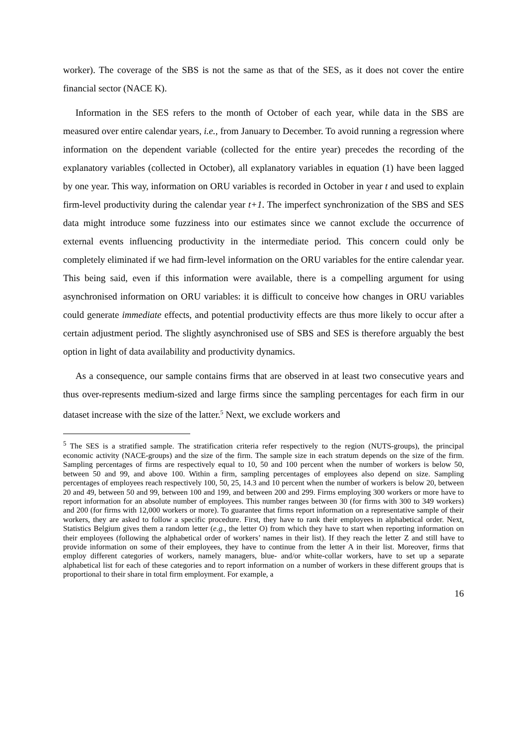worker). The coverage of the SBS is not the same as that of the SES, as it does not cover the entire financial sector (NACE K).
Information in the SES refers to the month of October of each year, while data in the SBS are measured over entire calendar years, i.e., from January to December. To avoid running a regression where information on the dependent variable (collected for the entire year) precedes the recording of the explanatory variables (collected in October), all explanatory variables in equation (1) have been lagged by one year. This way, information on ORU variables is recorded in October in year t and used to explain firm-level productivity during the calendar year t+1. The imperfect synchronization of the SBS and SES data might introduce some fuzziness into our estimates since we cannot exclude the occurrence of external events influencing productivity in the intermediate period. This concern could only be completely eliminated if we had firm-level information on the ORU variables for the entire calendar year. This being said, even if this information were available, there is a compelling argument for using asynchronised information on ORU variables: it is difficult to conceive how changes in ORU variables could generate immediate effects, and potential productivity effects are thus more likely to occur after a certain adjustment period. The slightly asynchronised use of SBS and SES is therefore arguably the best option in light of data availability and productivity dynamics.
As a consequence, our sample contains firms that are observed in at least two consecutive years and thus over-represents medium-sized and large firms since the sampling percentages for each firm in our dataset increase with the size of the latter.<sup>5</sup> Next, we exclude workers and
<sup>5</sup> The SES is a stratified sample. The stratification criteria refer respectively to the region (NUTS-groups), the principal economic activity (NACE-groups) and the size of the firm. The sample size in each stratum depends on the size of the firm. Sampling percentages of firms are respectively equal to 10, 50 and 100 percent when the number of workers is below 50, between 50 and 99, and above 100. Within a firm, sampling percentages of employees also depend on size. Sampling percentages of employees reach respectively 100, 50, 25, 14.3 and 10 percent when the number of workers is below 20, between 20 and 49, between 50 and 99, between 100 and 199, and between 200 and 299. Firms employing 300 workers or more have to report information for an absolute number of employees. This number ranges between 30 (for firms with 300 to 349 workers) and 200 (for firms with 12,000 workers or more). To guarantee that firms report information on a representative sample of their workers, they are asked to follow a specific procedure. First, they have to rank their employees in alphabetical order. Next, Statistics Belgium gives them a random letter (e.g., the letter O) from which they have to start when reporting information on their employees (following the alphabetical order of workers’ names in their list). If they reach the letter Z and still have to provide information on some of their employees, they have to continue from the letter A in their list. Moreover, firms that employ different categories of workers, namely managers, blue- and/or white-collar workers, have to set up a separate alphabetical list for each of these categories and to report information on a number of workers in these different groups that is proportional to their share in total firm employment. For example, a
16